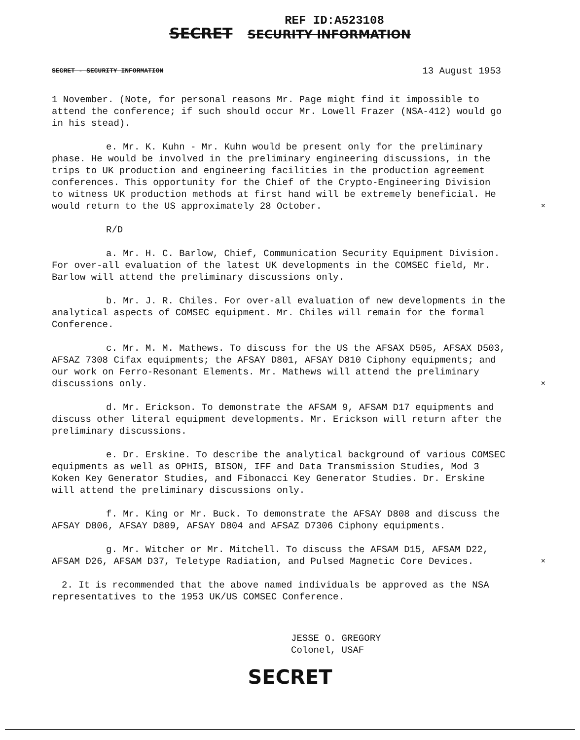REF ID:A523108
SECRET SECURITY INFORMATION
SECRET - SECURITY INFORMATION 13 August 1953
1 November. (Note, for personal reasons Mr. Page might find it impossible to attend the conference; if such should occur Mr. Lowell Frazer (NSA-412) would go in his stead).
e. Mr. K. Kuhn - Mr. Kuhn would be present only for the preliminary phase. He would be involved in the preliminary engineering discussions, in the trips to UK production and engineering facilities in the production agreement conferences. This opportunity for the Chief of the Crypto-Engineering Division to witness UK production methods at first hand will be extremely beneficial. He would return to the US approximately 28 October. ×
R/D
a. Mr. H. C. Barlow, Chief, Communication Security Equipment Division. For over-all evaluation of the latest UK developments in the COMSEC field, Mr. Barlow will attend the preliminary discussions only.
b. Mr. J. R. Chiles. For over-all evaluation of new developments in the analytical aspects of COMSEC equipment. Mr. Chiles will remain for the formal Conference.
c. Mr. M. M. Mathews. To discuss for the US the AFSAX D505, AFSAX D503, AFSAZ 7308 Cifax equipments; the AFSAY D801, AFSAY D810 Ciphony equipments; and our work on Ferro-Resonant Elements. Mr. Mathews will attend the preliminary discussions only. ×
d. Mr. Erickson. To demonstrate the AFSAM 9, AFSAM D17 equipments and discuss other literal equipment developments. Mr. Erickson will return after the preliminary discussions.
e. Dr. Erskine. To describe the analytical background of various COMSEC equipments as well as OPHIS, BISON, IFF and Data Transmission Studies, Mod 3 Koken Key Generator Studies, and Fibonacci Key Generator Studies. Dr. Erskine will attend the preliminary discussions only.
f. Mr. King or Mr. Buck. To demonstrate the AFSAY D808 and discuss the AFSAY D806, AFSAY D809, AFSAY D804 and AFSAZ D7306 Ciphony equipments.
g. Mr. Witcher or Mr. Mitchell. To discuss the AFSAM D15, AFSAM D22, AFSAM D26, AFSAM D37, Teletype Radiation, and Pulsed Magnetic Core Devices. ×
2. It is recommended that the above named individuals be approved as the NSA representatives to the 1953 UK/US COMSEC Conference.
JESSE O. GREGORY
Colonel, USAF
SECRET